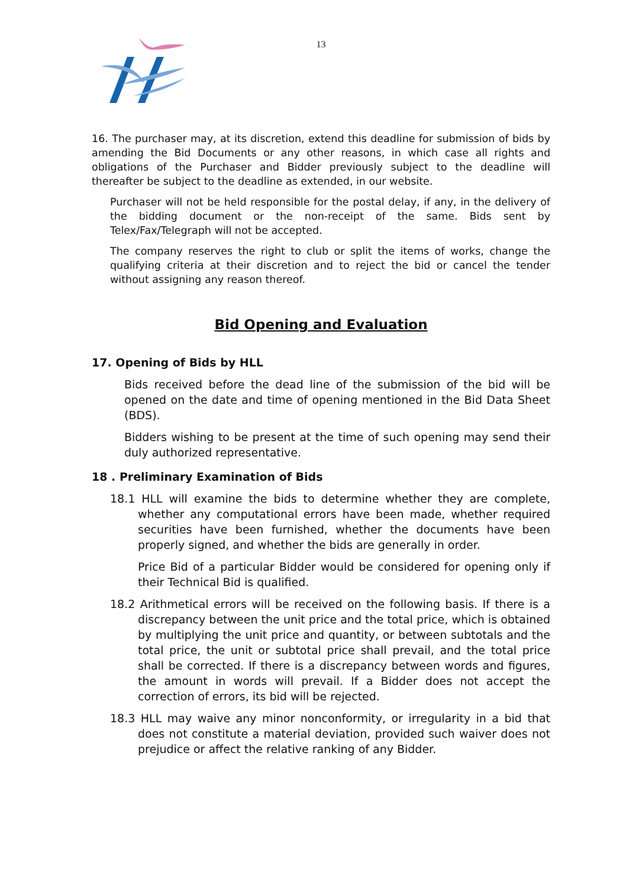13
16. The purchaser may, at its discretion, extend this deadline for submission of bids by amending the Bid Documents or any other reasons, in which case all rights and obligations of the Purchaser and Bidder previously subject to the deadline will thereafter be subject to the deadline as extended, in our website.
Purchaser will not be held responsible for the postal delay, if any, in the delivery of the bidding document or the non-receipt of the same. Bids sent by Telex/Fax/Telegraph will not be accepted.
The company reserves the right to club or split the items of works, change the qualifying criteria at their discretion and to reject the bid or cancel the tender without assigning any reason thereof.
Bid Opening and Evaluation
17. Opening of Bids by HLL
Bids received before the dead line of the submission of the bid will be opened on the date and time of opening mentioned in the Bid Data Sheet (BDS).
Bidders wishing to be present at the time of such opening may send their duly authorized representative.
18 . Preliminary Examination of Bids
18.1 HLL will examine the bids to determine whether they are complete, whether any computational errors have been made, whether required securities have been furnished, whether the documents have been properly signed, and whether the bids are generally in order.
Price Bid of a particular Bidder would be considered for opening only if their Technical Bid is qualified.
18.2 Arithmetical errors will be received on the following basis. If there is a discrepancy between the unit price and the total price, which is obtained by multiplying the unit price and quantity, or between subtotals and the total price, the unit or subtotal price shall prevail, and the total price shall be corrected. If there is a discrepancy between words and figures, the amount in words will prevail. If a Bidder does not accept the correction of errors, its bid will be rejected.
18.3 HLL may waive any minor nonconformity, or irregularity in a bid that does not constitute a material deviation, provided such waiver does not prejudice or affect the relative ranking of any Bidder.